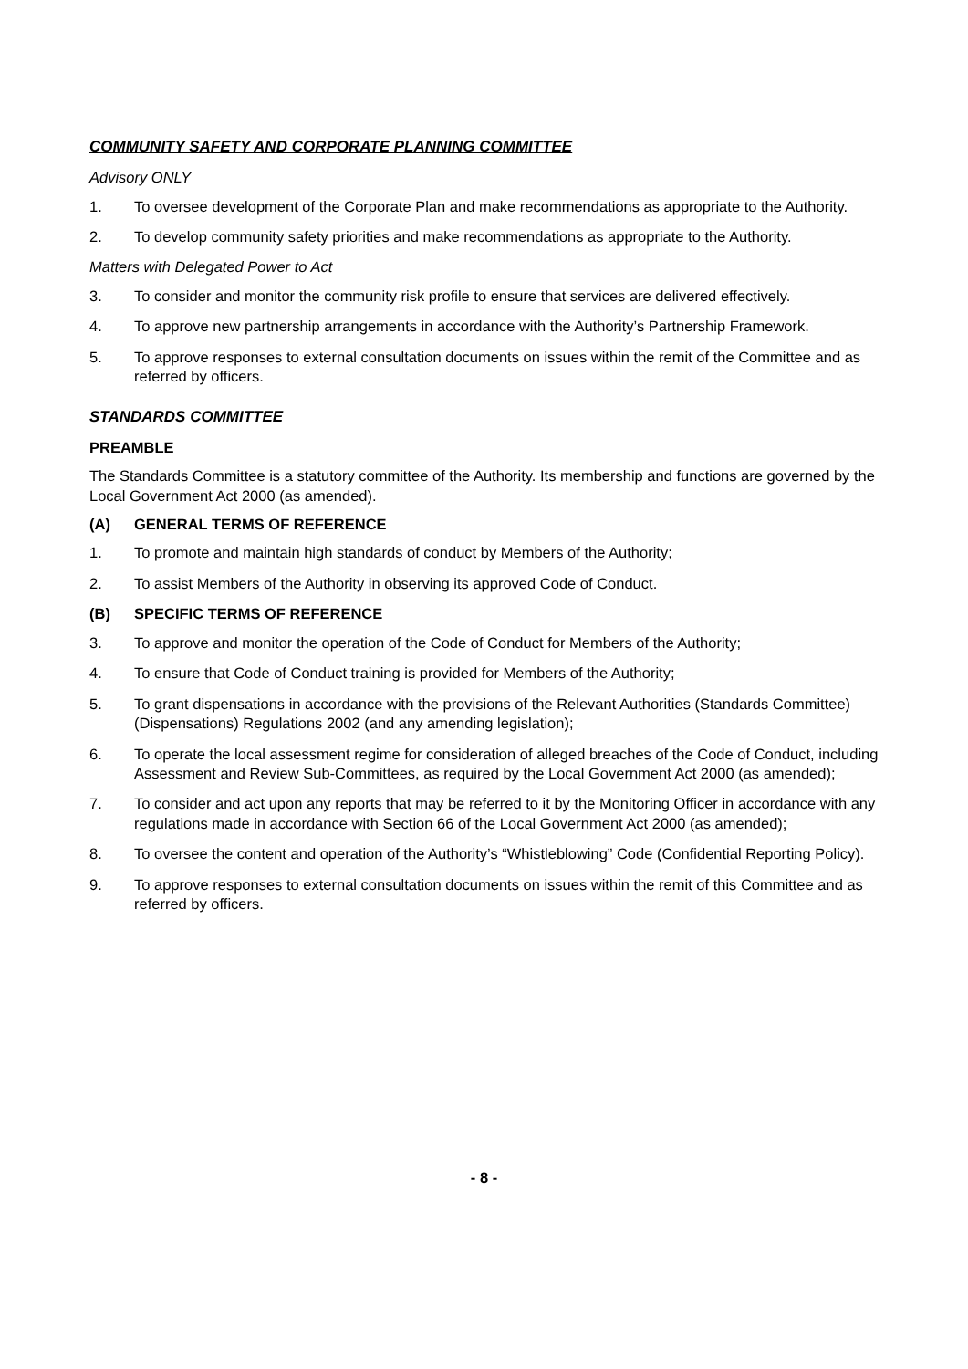COMMUNITY SAFETY AND CORPORATE PLANNING COMMITTEE
Advisory ONLY
1. To oversee development of the Corporate Plan and make recommendations as appropriate to the Authority.
2. To develop community safety priorities and make recommendations as appropriate to the Authority.
Matters with Delegated Power to Act
3. To consider and monitor the community risk profile to ensure that services are delivered effectively.
4. To approve new partnership arrangements in accordance with the Authority’s Partnership Framework.
5. To approve responses to external consultation documents on issues within the remit of the Committee and as referred by officers.
STANDARDS COMMITTEE
PREAMBLE
The Standards Committee is a statutory committee of the Authority. Its membership and functions are governed by the Local Government Act 2000 (as amended).
(A) GENERAL TERMS OF REFERENCE
1. To promote and maintain high standards of conduct by Members of the Authority;
2. To assist Members of the Authority in observing its approved Code of Conduct.
(B) SPECIFIC TERMS OF REFERENCE
3. To approve and monitor the operation of the Code of Conduct for Members of the Authority;
4. To ensure that Code of Conduct training is provided for Members of the Authority;
5. To grant dispensations in accordance with the provisions of the Relevant Authorities (Standards Committee) (Dispensations) Regulations 2002 (and any amending legislation);
6. To operate the local assessment regime for consideration of alleged breaches of the Code of Conduct, including Assessment and Review Sub-Committees, as required by the Local Government Act 2000 (as amended);
7. To consider and act upon any reports that may be referred to it by the Monitoring Officer in accordance with any regulations made in accordance with Section 66 of the Local Government Act 2000 (as amended);
8. To oversee the content and operation of the Authority’s “Whistleblowing” Code (Confidential Reporting Policy).
9. To approve responses to external consultation documents on issues within the remit of this Committee and as referred by officers.
- 8 -